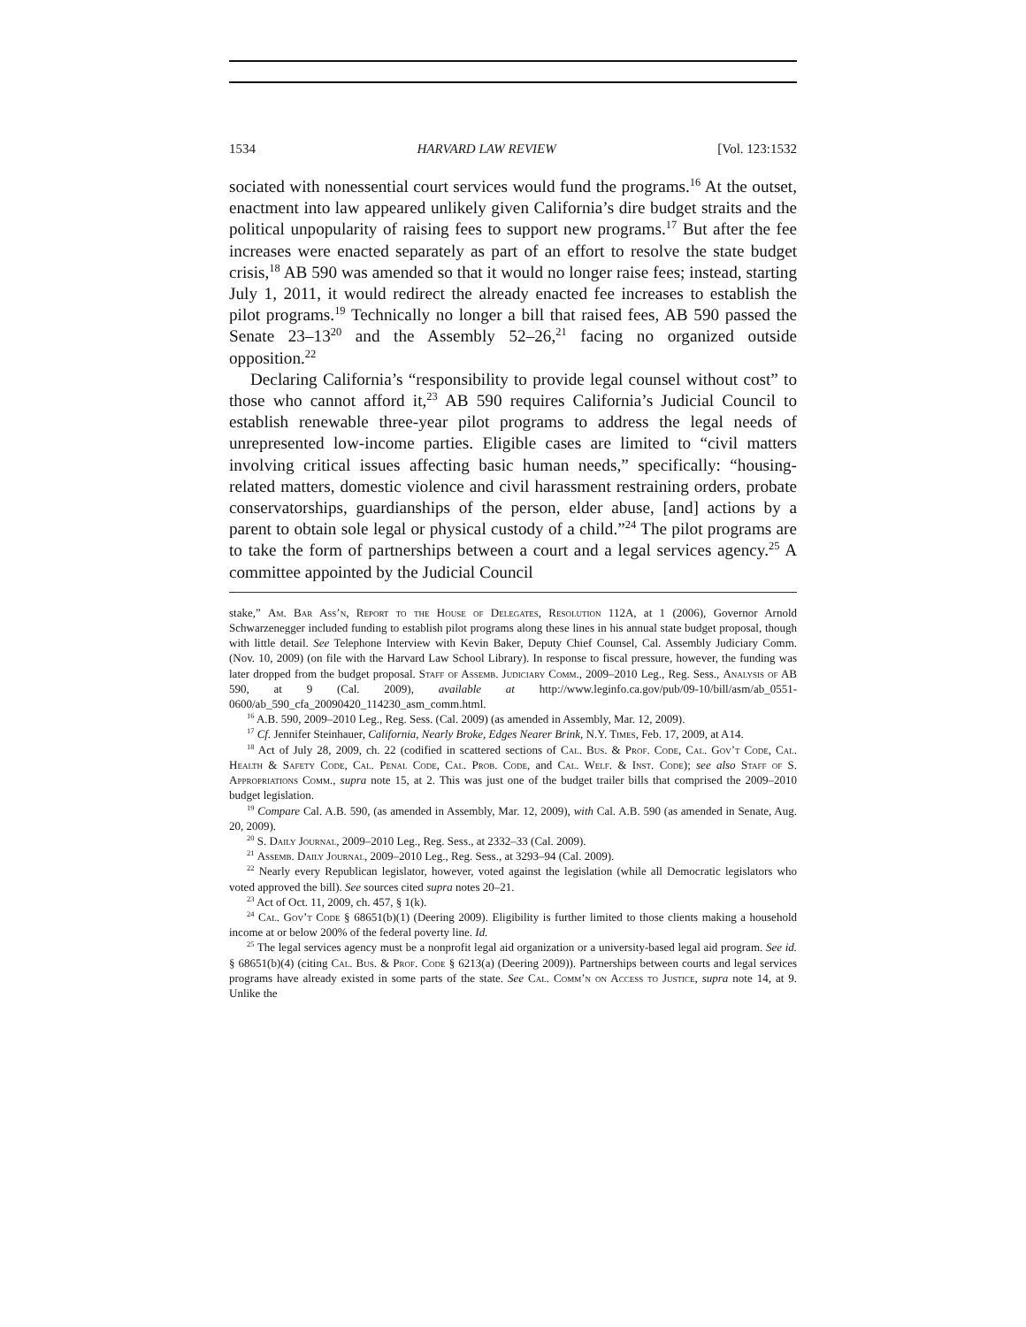1534 HARVARD LAW REVIEW [Vol. 123:1532
sociated with nonessential court services would fund the programs.<sup>16</sup> At the outset, enactment into law appeared unlikely given California’s dire budget straits and the political unpopularity of raising fees to support new programs.<sup>17</sup> But after the fee increases were enacted separately as part of an effort to resolve the state budget crisis,<sup>18</sup> AB 590 was amended so that it would no longer raise fees; instead, starting July 1, 2011, it would redirect the already enacted fee increases to establish the pilot programs.<sup>19</sup> Technically no longer a bill that raised fees, AB 590 passed the Senate 23–13<sup>20</sup> and the Assembly 52–26,<sup>21</sup> facing no organized outside opposition.<sup>22</sup>
Declaring California’s “responsibility to provide legal counsel without cost” to those who cannot afford it,<sup>23</sup> AB 590 requires California’s Judicial Council to establish renewable three-year pilot programs to address the legal needs of unrepresented low-income parties. Eligible cases are limited to “civil matters involving critical issues affecting basic human needs,” specifically: “housing-related matters, domestic violence and civil harassment restraining orders, probate conservatorships, guardianships of the person, elder abuse, [and] actions by a parent to obtain sole legal or physical custody of a child.”<sup>24</sup> The pilot programs are to take the form of partnerships between a court and a legal services agency.<sup>25</sup> A committee appointed by the Judicial Council
stake,” Am. Bar Ass’n, Report to the House of Delegates, Resolution 112A, at 1 (2006), Governor Arnold Schwarzenegger included funding to establish pilot programs along these lines in his annual state budget proposal, though with little detail. See Telephone Interview with Kevin Baker, Deputy Chief Counsel, Cal. Assembly Judiciary Comm. (Nov. 10, 2009) (on file with the Harvard Law School Library). In response to fiscal pressure, however, the funding was later dropped from the budget proposal. Staff of Assemb. Judiciary Comm., 2009–2010 Leg., Reg. Sess., Analysis of AB 590, at 9 (Cal. 2009), available at http://www.leginfo.ca.gov/pub/09-10/bill/asm/ab_0551-0600/ab_590_cfa_20090420_114230_asm_comm.html.
<sup>16</sup> A.B. 590, 2009–2010 Leg., Reg. Sess. (Cal. 2009) (as amended in Assembly, Mar. 12, 2009).
<sup>17</sup> Cf. Jennifer Steinhauer, California, Nearly Broke, Edges Nearer Brink, N.Y. Times, Feb. 17, 2009, at A14.
<sup>18</sup> Act of July 28, 2009, ch. 22 (codified in scattered sections of Cal. Bus. & Prof. Code, Cal. Gov’t Code, Cal. Health & Safety Code, Cal. Penal Code, Cal. Prob. Code, and Cal. Welf. & Inst. Code); see also Staff of S. Appropriations Comm., supra note 15, at 2. This was just one of the budget trailer bills that comprised the 2009–2010 budget legislation.
<sup>19</sup> Compare Cal. A.B. 590, (as amended in Assembly, Mar. 12, 2009), with Cal. A.B. 590 (as amended in Senate, Aug. 20, 2009).
<sup>20</sup> S. Daily Journal, 2009–2010 Leg., Reg. Sess., at 2332–33 (Cal. 2009).
<sup>21</sup> Assemb. Daily Journal, 2009–2010 Leg., Reg. Sess., at 3293–94 (Cal. 2009).
<sup>22</sup> Nearly every Republican legislator, however, voted against the legislation (while all Democratic legislators who voted approved the bill). See sources cited supra notes 20–21.
<sup>23</sup> Act of Oct. 11, 2009, ch. 457, § 1(k).
<sup>24</sup> Cal. Gov’t Code § 68651(b)(1) (Deering 2009). Eligibility is further limited to those clients making a household income at or below 200% of the federal poverty line. Id.
<sup>25</sup> The legal services agency must be a nonprofit legal aid organization or a university-based legal aid program. See id. § 68651(b)(4) (citing Cal. Bus. & Prof. Code § 6213(a) (Deering 2009)). Partnerships between courts and legal services programs have already existed in some parts of the state. See Cal. Comm’n on Access to Justice, supra note 14, at 9. Unlike the